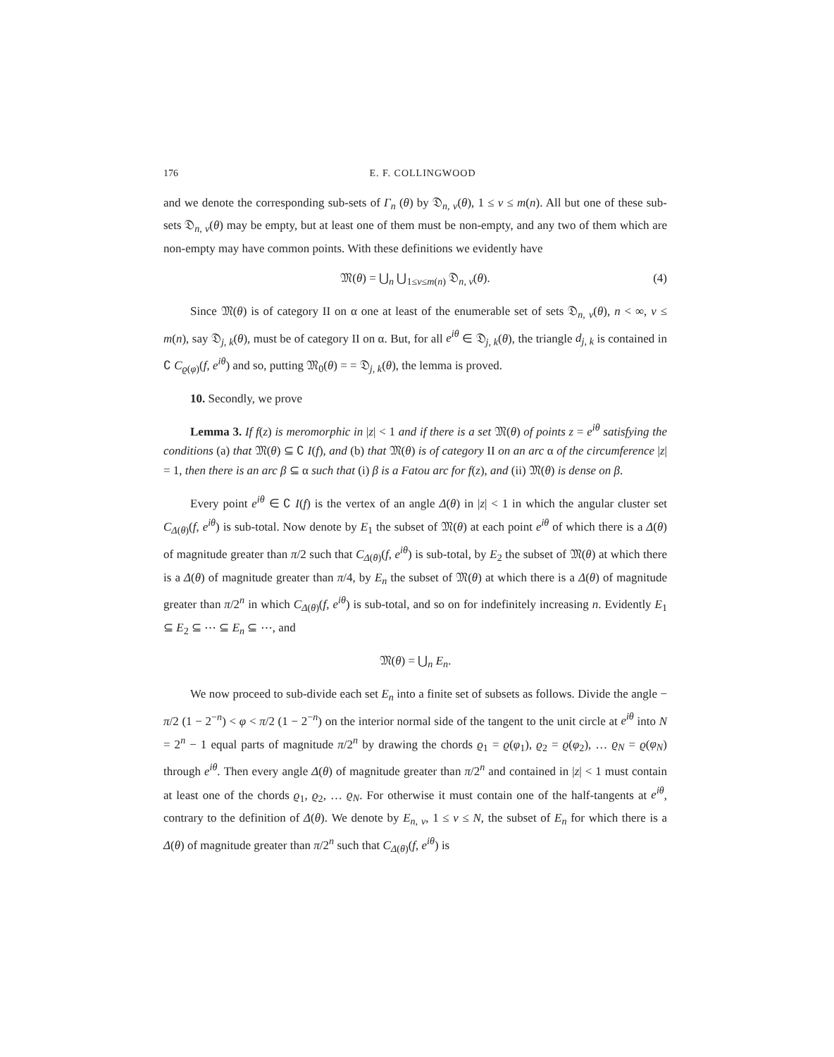176 E. F. COLLINGWOOD
and we denote the corresponding sub-sets of Γ<sub>n</sub> (θ) by 𝔇<sub>n, ν</sub>(θ), 1 ≤ ν ≤ m(n). All but one of these sub-sets 𝔇<sub>n, ν</sub>(θ) may be empty, but at least one of them must be non-empty, and any two of them which are non-empty may have common points. With these definitions we evidently have
𝔐(θ) = ⋃<sub>n</sub> ⋃<sub>1≤ν≤m(n)</sub> 𝔇<sub>n, ν</sub>(θ). (4)
Since 𝔐(θ) is of category II on α one at least of the enumerable set of sets 𝔇<sub>n, ν</sub>(θ), n < ∞, ν ≤ m(n), say 𝔇<sub>j, k</sub>(θ), must be of category II on α. But, for all e<sup>iθ</sup> ∈ 𝔇<sub>j, k</sub>(θ), the triangle d<sub>j, k</sub> is contained in ∁ C<sub>ϱ(φ)</sub>(f, e<sup>iθ</sup>) and so, putting 𝔐<sub>0</sub>(θ) = = 𝔇<sub>j, k</sub>(θ), the lemma is proved.
10. Secondly, we prove
Lemma 3. If f(z) is meromorphic in |z| < 1 and if there is a set 𝔐(θ) of points z = e<sup>iθ</sup> satisfying the conditions (a) that 𝔐(θ) ⊆ ∁ I(f), and (b) that 𝔐(θ) is of category II on an arc α of the circumference |z| = 1, then there is an arc β ⊆ α such that (i) β is a Fatou arc for f(z), and (ii) 𝔐(θ) is dense on β.
Every point e<sup>iθ</sup> ∈ ∁ I(f) is the vertex of an angle Δ(θ) in |z| < 1 in which the angular cluster set C<sub>Δ(θ)</sub>(f, e<sup>iθ</sup>) is sub-total. Now denote by E<sub>1</sub> the subset of 𝔐(θ) at each point e<sup>iθ</sup> of which there is a Δ(θ) of magnitude greater than π/2 such that C<sub>Δ(θ)</sub>(f, e<sup>iθ</sup>) is sub-total, by E<sub>2</sub> the subset of 𝔐(θ) at which there is a Δ(θ) of magnitude greater than π/4, by E<sub>n</sub> the subset of 𝔐(θ) at which there is a Δ(θ) of magnitude greater than π/2<sup>n</sup> in which C<sub>Δ(θ)</sub>(f, e<sup>iθ</sup>) is sub-total, and so on for indefinitely increasing n. Evidently E<sub>1</sub> ⊆ E<sub>2</sub> ⊆ ⋯ ⊆ E<sub>n</sub> ⊆ ⋯, and
𝔐(θ) = ⋃<sub>n</sub> E<sub>n</sub>.
We now proceed to sub-divide each set E<sub>n</sub> into a finite set of subsets as follows. Divide the angle − π/2 (1 − 2<sup>−n</sup>) < φ < π/2 (1 − 2<sup>−n</sup>) on the interior normal side of the tangent to the unit circle at e<sup>iθ</sup> into N = 2<sup>n</sup> − 1 equal parts of magnitude π/2<sup>n</sup> by drawing the chords ϱ<sub>1</sub> = ϱ(φ<sub>1</sub>), ϱ<sub>2</sub> = ϱ(φ<sub>2</sub>), … ϱ<sub>N</sub> = ϱ(φ<sub>N</sub>) through e<sup>iθ</sup>. Then every angle Δ(θ) of magnitude greater than π/2<sup>n</sup> and contained in |z| < 1 must contain at least one of the chords ϱ<sub>1</sub>, ϱ<sub>2</sub>, … ϱ<sub>N</sub>. For otherwise it must contain one of the half-tangents at e<sup>iθ</sup>, contrary to the definition of Δ(θ). We denote by E<sub>n, ν</sub>, 1 ≤ ν ≤ N, the subset of E<sub>n</sub> for which there is a Δ(θ) of magnitude greater than π/2<sup>n</sup> such that C<sub>Δ(θ)</sub>(f, e<sup>iθ</sup>) is